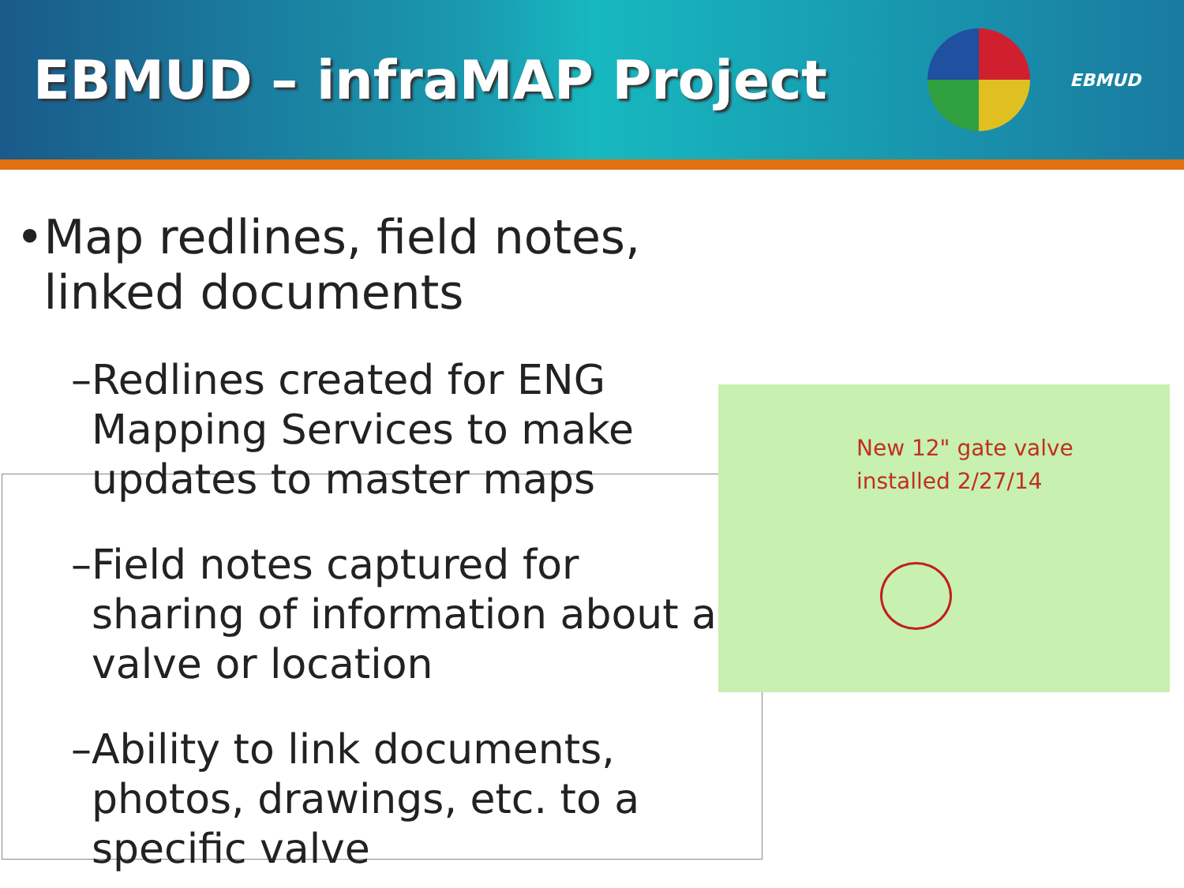EBMUD – infraMAP Project
EBMUD
• Map redlines, field notes, linked documents
– Redlines created for ENG Mapping Services to make updates to master maps
– Field notes captured for sharing of information about a valve or location
– Ability to link documents, photos, drawings, etc. to a specific valve
New 12" gate valve
installed 2/27/14